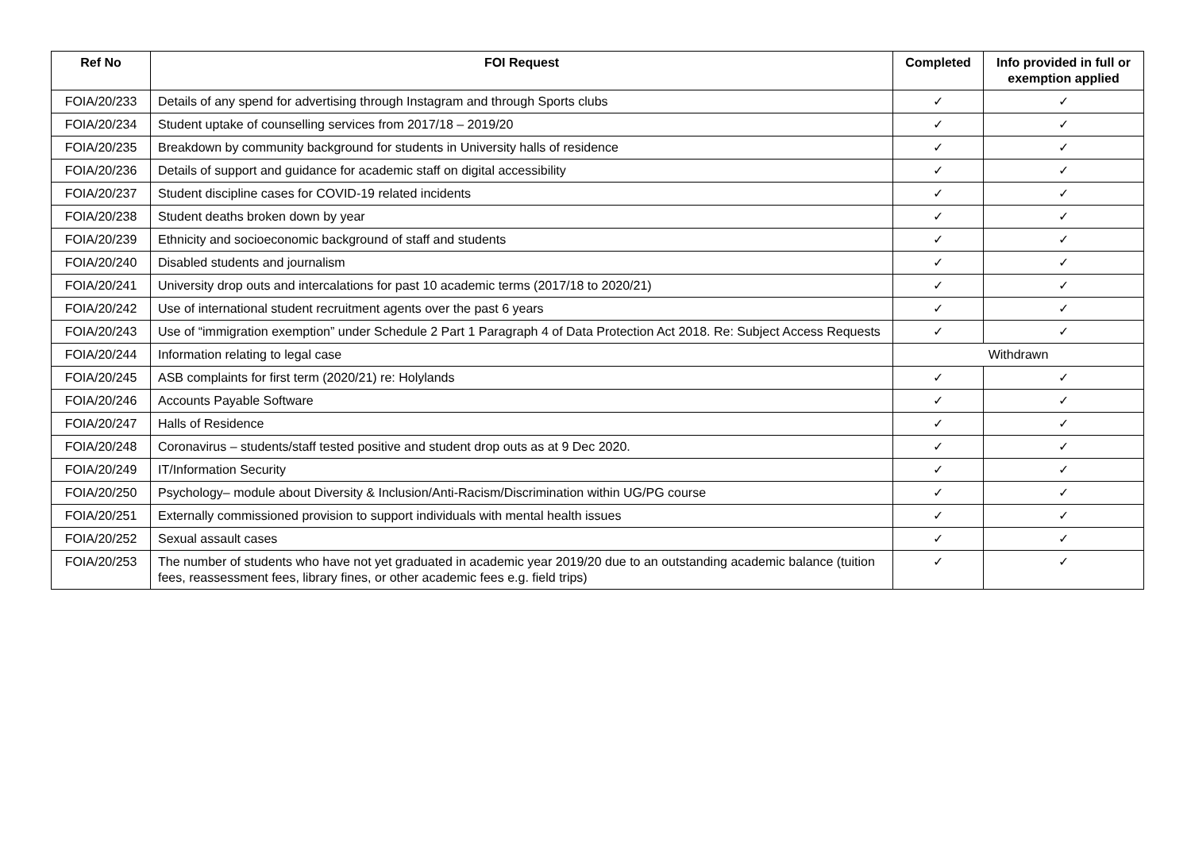| Ref No | FOI Request | Completed | Info provided in full or exemption applied |
| --- | --- | --- | --- |
| FOIA/20/233 | Details of any spend for advertising through Instagram and through Sports clubs | ✓ | ✓ |
| FOIA/20/234 | Student uptake of counselling services from 2017/18 – 2019/20 | ✓ | ✓ |
| FOIA/20/235 | Breakdown by community background for students in University halls of residence | ✓ | ✓ |
| FOIA/20/236 | Details of support and guidance for academic staff on digital accessibility | ✓ | ✓ |
| FOIA/20/237 | Student discipline cases for COVID-19 related incidents | ✓ | ✓ |
| FOIA/20/238 | Student deaths broken down by year | ✓ | ✓ |
| FOIA/20/239 | Ethnicity and socioeconomic background of staff and students | ✓ | ✓ |
| FOIA/20/240 | Disabled students and journalism | ✓ | ✓ |
| FOIA/20/241 | University drop outs and intercalations for past 10 academic terms (2017/18 to 2020/21) | ✓ | ✓ |
| FOIA/20/242 | Use of international student recruitment agents over the past 6 years | ✓ | ✓ |
| FOIA/20/243 | Use of “immigration exemption” under Schedule 2 Part 1 Paragraph 4 of Data Protection Act 2018. Re: Subject Access Requests | ✓ | ✓ |
| FOIA/20/244 | Information relating to legal case | Withdrawn | |
| FOIA/20/245 | ASB complaints for first term (2020/21) re: Holylands | ✓ | ✓ |
| FOIA/20/246 | Accounts Payable Software | ✓ | ✓ |
| FOIA/20/247 | Halls of Residence | ✓ | ✓ |
| FOIA/20/248 | Coronavirus – students/staff tested positive and student drop outs as at 9 Dec 2020. | ✓ | ✓ |
| FOIA/20/249 | IT/Information Security | ✓ | ✓ |
| FOIA/20/250 | Psychology– module about Diversity & Inclusion/Anti-Racism/Discrimination within UG/PG course | ✓ | ✓ |
| FOIA/20/251 | Externally commissioned provision to support individuals with mental health issues | ✓ | ✓ |
| FOIA/20/252 | Sexual assault cases | ✓ | ✓ |
| FOIA/20/253 | The number of students who have not yet graduated in academic year 2019/20 due to an outstanding academic balance (tuition fees, reassessment fees, library fines, or other academic fees e.g. field trips) | ✓ | ✓ |